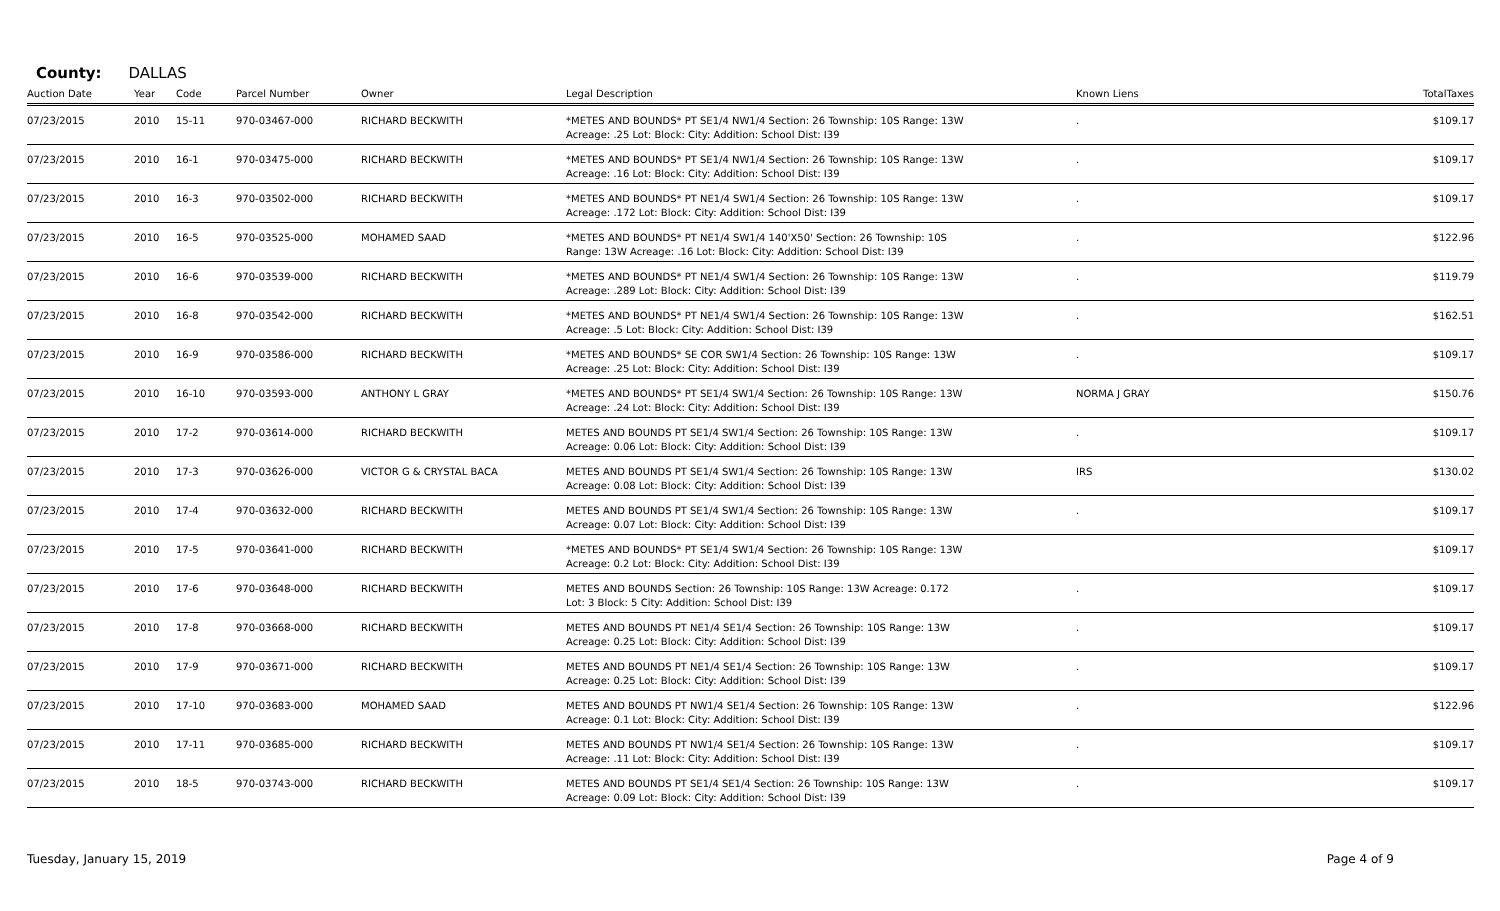County: DALLAS
| Auction Date | Year | Code | Parcel Number | Owner | Legal Description | Known Liens | TotalTaxes |
| --- | --- | --- | --- | --- | --- | --- | --- |
| 07/23/2015 | 2010 | 15-11 | 970-03467-000 | RICHARD BECKWITH | *METES AND BOUNDS* PT SE1/4 NW1/4 Section: 26 Township: 10S Range: 13W Acreage: .25 Lot: Block: City: Addition: School Dist: I39 | . | $109.17 |
| 07/23/2015 | 2010 | 16-1 | 970-03475-000 | RICHARD BECKWITH | *METES AND BOUNDS* PT SE1/4 NW1/4 Section: 26 Township: 10S Range: 13W Acreage: .16 Lot: Block: City: Addition: School Dist: I39 | . | $109.17 |
| 07/23/2015 | 2010 | 16-3 | 970-03502-000 | RICHARD BECKWITH | *METES AND BOUNDS* PT NE1/4 SW1/4 Section: 26 Township: 10S Range: 13W Acreage: .172 Lot: Block: City: Addition: School Dist: I39 | . | $109.17 |
| 07/23/2015 | 2010 | 16-5 | 970-03525-000 | MOHAMED SAAD | *METES AND BOUNDS* PT NE1/4 SW1/4 140'X50' Section: 26 Township: 10S Range: 13W Acreage: .16 Lot: Block: City: Addition: School Dist: I39 | . | $122.96 |
| 07/23/2015 | 2010 | 16-6 | 970-03539-000 | RICHARD BECKWITH | *METES AND BOUNDS* PT NE1/4 SW1/4 Section: 26 Township: 10S Range: 13W Acreage: .289 Lot: Block: City: Addition: School Dist: I39 | . | $119.79 |
| 07/23/2015 | 2010 | 16-8 | 970-03542-000 | RICHARD BECKWITH | *METES AND BOUNDS* PT NE1/4 SW1/4 Section: 26 Township: 10S Range: 13W Acreage: .5 Lot: Block: City: Addition: School Dist: I39 | . | $162.51 |
| 07/23/2015 | 2010 | 16-9 | 970-03586-000 | RICHARD BECKWITH | *METES AND BOUNDS* SE COR SW1/4 Section: 26 Township: 10S Range: 13W Acreage: .25 Lot: Block: City: Addition: School Dist: I39 | . | $109.17 |
| 07/23/2015 | 2010 | 16-10 | 970-03593-000 | ANTHONY L GRAY | *METES AND BOUNDS* PT SE1/4 SW1/4 Section: 26 Township: 10S Range: 13W Acreage: .24 Lot: Block: City: Addition: School Dist: I39 | NORMA J GRAY | $150.76 |
| 07/23/2015 | 2010 | 17-2 | 970-03614-000 | RICHARD BECKWITH | METES AND BOUNDS PT SE1/4 SW1/4 Section: 26 Township: 10S Range: 13W Acreage: 0.06 Lot: Block: City: Addition: School Dist: I39 | . | $109.17 |
| 07/23/2015 | 2010 | 17-3 | 970-03626-000 | VICTOR G & CRYSTAL BACA | METES AND BOUNDS PT SE1/4 SW1/4 Section: 26 Township: 10S Range: 13W Acreage: 0.08 Lot: Block: City: Addition: School Dist: I39 | IRS | $130.02 |
| 07/23/2015 | 2010 | 17-4 | 970-03632-000 | RICHARD BECKWITH | METES AND BOUNDS PT SE1/4 SW1/4 Section: 26 Township: 10S Range: 13W Acreage: 0.07 Lot: Block: City: Addition: School Dist: I39 | . | $109.17 |
| 07/23/2015 | 2010 | 17-5 | 970-03641-000 | RICHARD BECKWITH | *METES AND BOUNDS* PT SE1/4 SW1/4 Section: 26 Township: 10S Range: 13W Acreage: 0.2 Lot: Block: City: Addition: School Dist: I39 | | $109.17 |
| 07/23/2015 | 2010 | 17-6 | 970-03648-000 | RICHARD BECKWITH | METES AND BOUNDS Section: 26 Township: 10S Range: 13W Acreage: 0.172 Lot: 3 Block: 5 City: Addition: School Dist: I39 | . | $109.17 |
| 07/23/2015 | 2010 | 17-8 | 970-03668-000 | RICHARD BECKWITH | METES AND BOUNDS PT NE1/4 SE1/4 Section: 26 Township: 10S Range: 13W Acreage: 0.25 Lot: Block: City: Addition: School Dist: I39 | . | $109.17 |
| 07/23/2015 | 2010 | 17-9 | 970-03671-000 | RICHARD BECKWITH | METES AND BOUNDS PT NE1/4 SE1/4 Section: 26 Township: 10S Range: 13W Acreage: 0.25 Lot: Block: City: Addition: School Dist: I39 | . | $109.17 |
| 07/23/2015 | 2010 | 17-10 | 970-03683-000 | MOHAMED SAAD | METES AND BOUNDS PT NW1/4 SE1/4 Section: 26 Township: 10S Range: 13W Acreage: 0.1 Lot: Block: City: Addition: School Dist: I39 | . | $122.96 |
| 07/23/2015 | 2010 | 17-11 | 970-03685-000 | RICHARD BECKWITH | METES AND BOUNDS PT NW1/4 SE1/4 Section: 26 Township: 10S Range: 13W Acreage: .11 Lot: Block: City: Addition: School Dist: I39 | . | $109.17 |
| 07/23/2015 | 2010 | 18-5 | 970-03743-000 | RICHARD BECKWITH | METES AND BOUNDS PT SE1/4 SE1/4 Section: 26 Township: 10S Range: 13W Acreage: 0.09 Lot: Block: City: Addition: School Dist: I39 | . | $109.17 |
Tuesday, January 15, 2019 Page 4 of 9